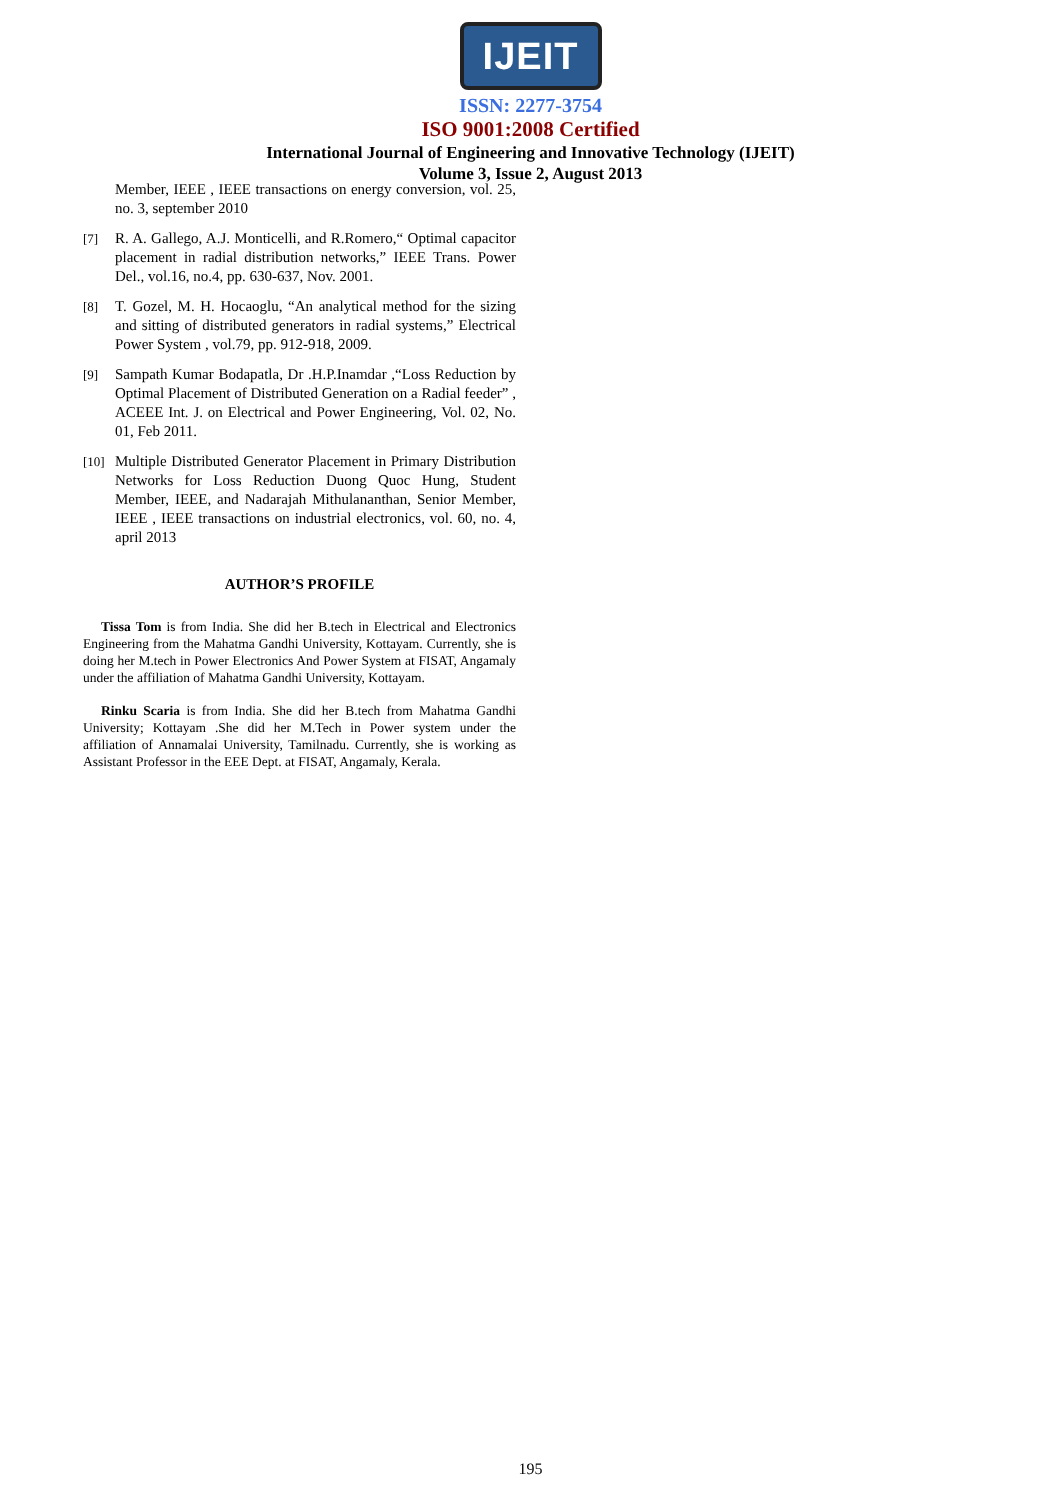IJEIT
ISSN: 2277-3754
ISO 9001:2008 Certified
International Journal of Engineering and Innovative Technology (IJEIT)
Volume 3, Issue 2, August 2013
Member, IEEE , IEEE transactions on energy conversion, vol. 25, no. 3, september 2010
[7] R. A. Gallego, A.J. Monticelli, and R.Romero,“ Optimal capacitor placement in radial distribution networks,” IEEE Trans. Power Del., vol.16, no.4, pp. 630-637, Nov. 2001.
[8] T. Gozel, M. H. Hocaoglu, “An analytical method for the sizing and sitting of distributed generators in radial systems,” Electrical Power System , vol.79, pp. 912-918, 2009.
[9] Sampath Kumar Bodapatla, Dr .H.P.Inamdar ,“Loss Reduction by Optimal Placement of Distributed Generation on a Radial feeder” , ACEEE Int. J. on Electrical and Power Engineering, Vol. 02, No. 01, Feb 2011.
[10] Multiple Distributed Generator Placement in Primary Distribution Networks for Loss Reduction Duong Quoc Hung, Student Member, IEEE, and Nadarajah Mithulananthan, Senior Member, IEEE , IEEE transactions on industrial electronics, vol. 60, no. 4, april 2013
AUTHOR’S PROFILE
Tissa Tom is from India. She did her B.tech in Electrical and Electronics Engineering from the Mahatma Gandhi University, Kottayam. Currently, she is doing her M.tech in Power Electronics And Power System at FISAT, Angamaly under the affiliation of Mahatma Gandhi University, Kottayam.
Rinku Scaria is from India. She did her B.tech from Mahatma Gandhi University; Kottayam .She did her M.Tech in Power system under the affiliation of Annamalai University, Tamilnadu. Currently, she is working as Assistant Professor in the EEE Dept. at FISAT, Angamaly, Kerala.
195